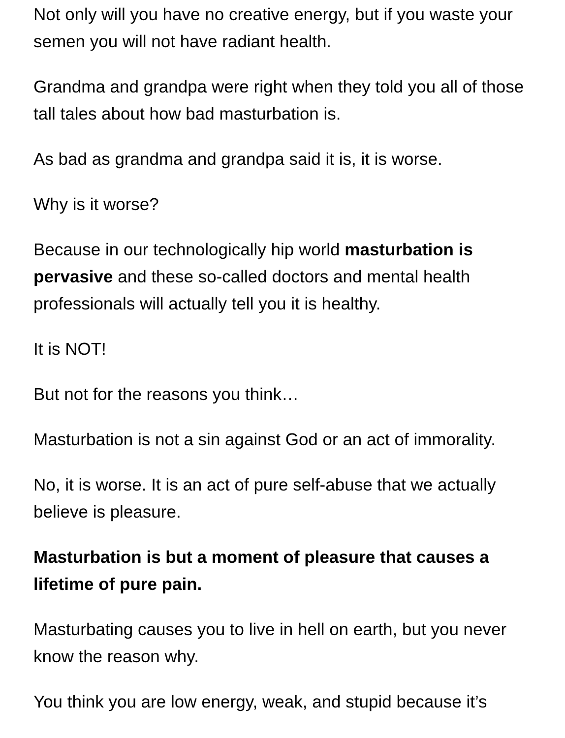Not only will you have no creative energy, but if you waste your semen you will not have radiant health.
Grandma and grandpa were right when they told you all of those tall tales about how bad masturbation is.
As bad as grandma and grandpa said it is, it is worse.
Why is it worse?
Because in our technologically hip world masturbation is pervasive and these so-called doctors and mental health professionals will actually tell you it is healthy.
It is NOT!
But not for the reasons you think…
Masturbation is not a sin against God or an act of immorality.
No, it is worse. It is an act of pure self-abuse that we actually believe is pleasure.
Masturbation is but a moment of pleasure that causes a lifetime of pure pain.
Masturbating causes you to live in hell on earth, but you never know the reason why.
You think you are low energy, weak, and stupid because it’s